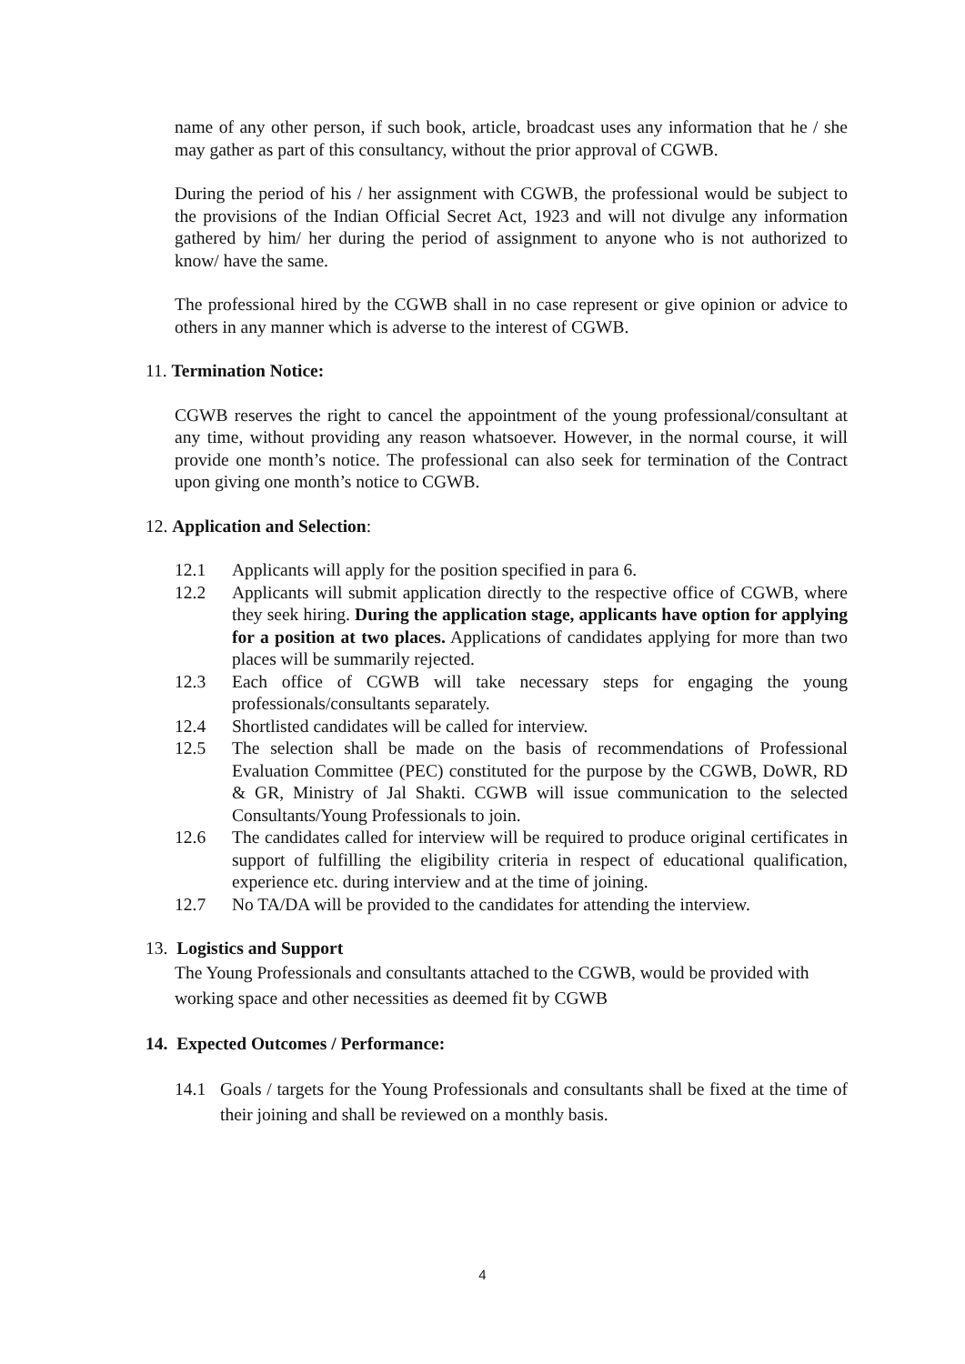name of any other person, if such book, article, broadcast uses any information that he / she may gather as part of this consultancy, without the prior approval of CGWB.
During the period of his / her assignment with CGWB, the professional would be subject to the provisions of the Indian Official Secret Act, 1923 and will not divulge any information gathered by him/ her during the period of assignment to anyone who is not authorized to know/ have the same.
The professional hired by the CGWB shall in no case represent or give opinion or advice to others in any manner which is adverse to the interest of CGWB.
11. Termination Notice:
CGWB reserves the right to cancel the appointment of the young professional/consultant at any time, without providing any reason whatsoever. However, in the normal course, it will provide one month’s notice. The professional can also seek for termination of the Contract upon giving one month’s notice to CGWB.
12. Application and Selection:
12.1 Applicants will apply for the position specified in para 6.
12.2 Applicants will submit application directly to the respective office of CGWB, where they seek hiring. During the application stage, applicants have option for applying for a position at two places. Applications of candidates applying for more than two places will be summarily rejected.
12.3 Each office of CGWB will take necessary steps for engaging the young professionals/consultants separately.
12.4 Shortlisted candidates will be called for interview.
12.5 The selection shall be made on the basis of recommendations of Professional Evaluation Committee (PEC) constituted for the purpose by the CGWB, DoWR, RD & GR, Ministry of Jal Shakti. CGWB will issue communication to the selected Consultants/Young Professionals to join.
12.6 The candidates called for interview will be required to produce original certificates in support of fulfilling the eligibility criteria in respect of educational qualification, experience etc. during interview and at the time of joining.
12.7 No TA/DA will be provided to the candidates for attending the interview.
13. Logistics and Support
The Young Professionals and consultants attached to the CGWB, would be provided with working space and other necessities as deemed fit by CGWB
14. Expected Outcomes / Performance:
14.1 Goals / targets for the Young Professionals and consultants shall be fixed at the time of their joining and shall be reviewed on a monthly basis.
4